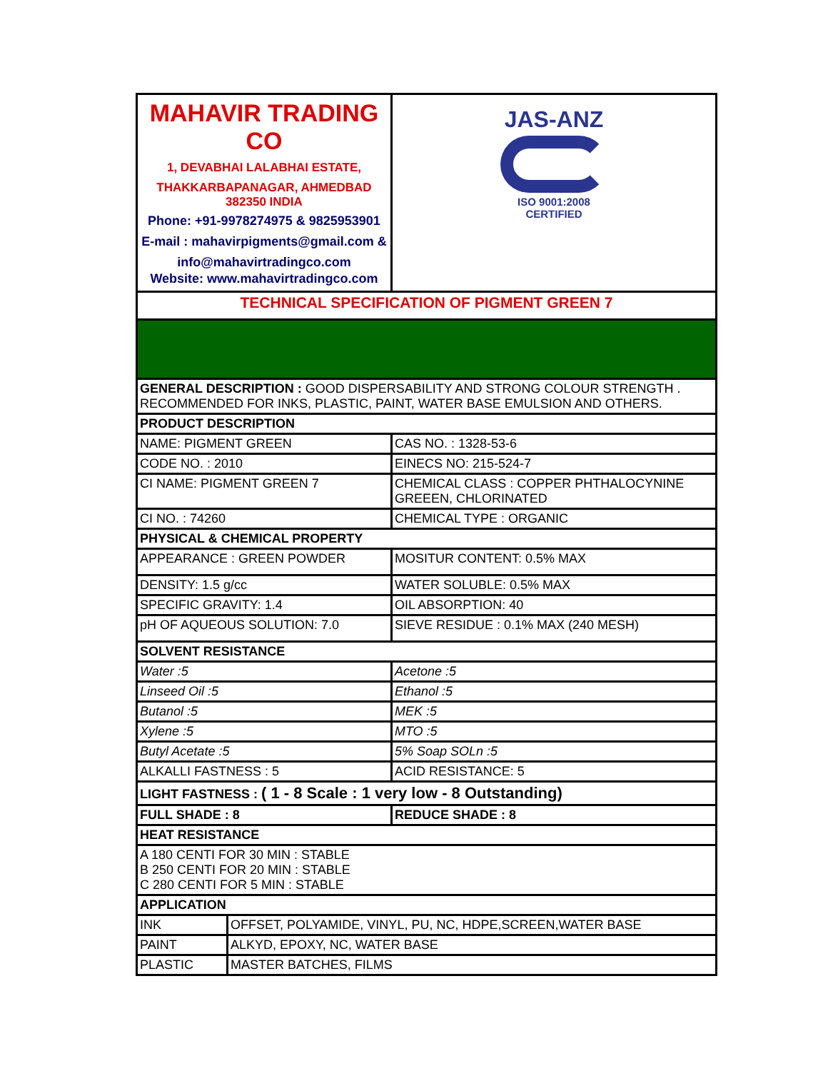| MAHAVIR TRADING CO 1, DEVABHAI LALABHAI ESTATE, THAKKARBAPANAGAR, AHMEDBAD 382350 INDIA Phone: +91-9978274975 & 9825953901 E-mail : mahavirpigments@gmail.com & info@mahavirtradingco.com Website: www.mahavirtradingco.com | | JAS-ANZ ISO 9001:2008 CERTIFIED |
| TECHNICAL SPECIFICATION OF PIGMENT GREEN 7 | | |
| GENERAL DESCRIPTION : GOOD DISPERSABILITY AND STRONG COLOUR STRENGTH . RECOMMENDED FOR INKS, PLASTIC, PAINT, WATER BASE EMULSION AND OTHERS. | | |
| PRODUCT DESCRIPTION | | |
| NAME: PIGMENT GREEN | | CAS NO. : 1328-53-6 |
| CODE NO. : 2010 | | EINECS NO: 215-524-7 |
| CI NAME: PIGMENT GREEN 7 | | CHEMICAL CLASS : COPPER PHTHALOCYNINE GREEEN, CHLORINATED |
| CI NO. : 74260 | | CHEMICAL TYPE : ORGANIC |
| PHYSICAL & CHEMICAL PROPERTY | | |
| APPEARANCE : GREEN POWDER | | MOSITUR CONTENT: 0.5% MAX |
| DENSITY: 1.5 g/cc | | WATER SOLUBLE: 0.5% MAX |
| SPECIFIC GRAVITY: 1.4 | | OIL ABSORPTION: 40 |
| pH OF AQUEOUS SOLUTION: 7.0 | | SIEVE RESIDUE : 0.1% MAX (240 MESH) |
| SOLVENT RESISTANCE | | |
| Water :5 | | Acetone :5 |
| Linseed Oil :5 | | Ethanol :5 |
| Butanol :5 | | MEK :5 |
| Xylene :5 | | MTO :5 |
| Butyl Acetate :5 | | 5% Soap SOLn :5 |
| ALKALLI FASTNESS : 5 | | ACID RESISTANCE: 5 |
| LIGHT FASTNESS : ( 1 - 8 Scale : 1 very low - 8 Outstanding) | | |
| FULL SHADE : 8 | | REDUCE SHADE : 8 |
| HEAT RESISTANCE | | |
| A 180 CENTI FOR 30 MIN : STABLE B 250 CENTI FOR 20 MIN : STABLE C 280 CENTI FOR 5 MIN : STABLE | | |
| APPLICATION | | |
| INK | OFFSET, POLYAMIDE, VINYL, PU, NC, HDPE,SCREEN,WATER BASE | |
| PAINT | ALKYD, EPOXY, NC, WATER BASE | |
| PLASTIC | MASTER BATCHES, FILMS | |